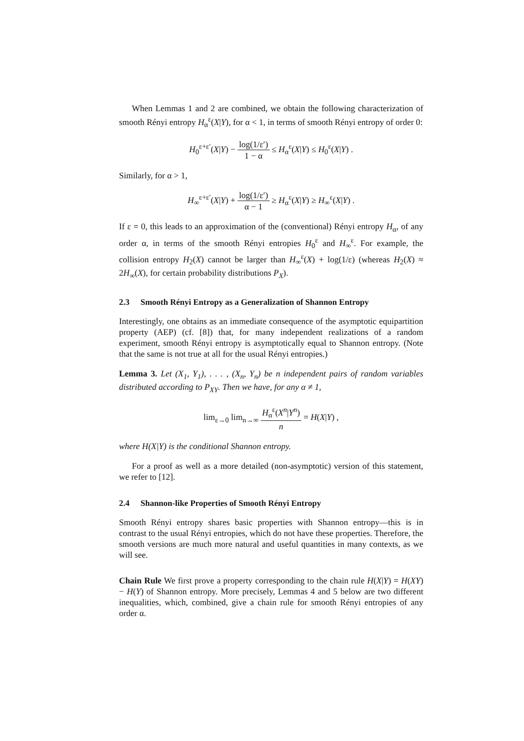When Lemmas 1 and 2 are combined, we obtain the following characterization of smooth Rényi entropy H<sub>α</sub><sup>ε</sup>(X|Y), for α < 1, in terms of smooth Rényi entropy of order 0:
H<sub>0</sub><sup>ε+ε′</sup>(X|Y) − log(1/ε′) 1 − α ≤ H<sub>α</sub><sup>ε</sup>(X|Y) ≤ H<sub>0</sub><sup>ε</sup>(X|Y) .
Similarly, for α > 1,
H<sub>∞</sub><sup>ε+ε′</sup>(X|Y) + log(1/ε′) α − 1 ≥ H<sub>α</sub><sup>ε</sup>(X|Y) ≥ H<sub>∞</sub><sup>ε</sup>(X|Y) .
If ε = 0, this leads to an approximation of the (conventional) Rényi entropy H<sub>α</sub>, of any order α, in terms of the smooth Rényi entropies H<sub>0</sub><sup>ε</sup> and H<sub>∞</sub><sup>ε</sup>. For example, the collision entropy H<sub>2</sub>(X) cannot be larger than H<sub>∞</sub><sup>ε</sup>(X) + log(1/ε) (whereas H<sub>2</sub>(X) ≈ 2H<sub>∞</sub>(X), for certain probability distributions P<sub>X</sub>).
2.3 Smooth Rényi Entropy as a Generalization of Shannon Entropy
Interestingly, one obtains as an immediate consequence of the asymptotic equipartition property (AEP) (cf. [8]) that, for many independent realizations of a random experiment, smooth Rényi entropy is asymptotically equal to Shannon entropy. (Note that the same is not true at all for the usual Rényi entropies.)
Lemma 3. Let (X<sub>1</sub>, Y<sub>1</sub>), . . . , (X<sub>n</sub>, Y<sub>n</sub>) be n independent pairs of random variables distributed according to P<sub>XY</sub>. Then we have, for any α ≠ 1,
lim<sub>ε→0</sub> lim<sub>n→∞</sub> H<sub>α</sub><sup>ε</sup>(X<sup>n</sup>|Y<sup>n</sup>) n = H(X|Y) ,
where H(X|Y) is the conditional Shannon entropy.
For a proof as well as a more detailed (non-asymptotic) version of this statement, we refer to [12].
2.4 Shannon-like Properties of Smooth Rényi Entropy
Smooth Rényi entropy shares basic properties with Shannon entropy—this is in contrast to the usual Rényi entropies, which do not have these properties. Therefore, the smooth versions are much more natural and useful quantities in many contexts, as we will see.
Chain Rule We first prove a property corresponding to the chain rule H(X|Y) = H(XY) − H(Y) of Shannon entropy. More precisely, Lemmas 4 and 5 below are two different inequalities, which, combined, give a chain rule for smooth Rényi entropies of any order α.